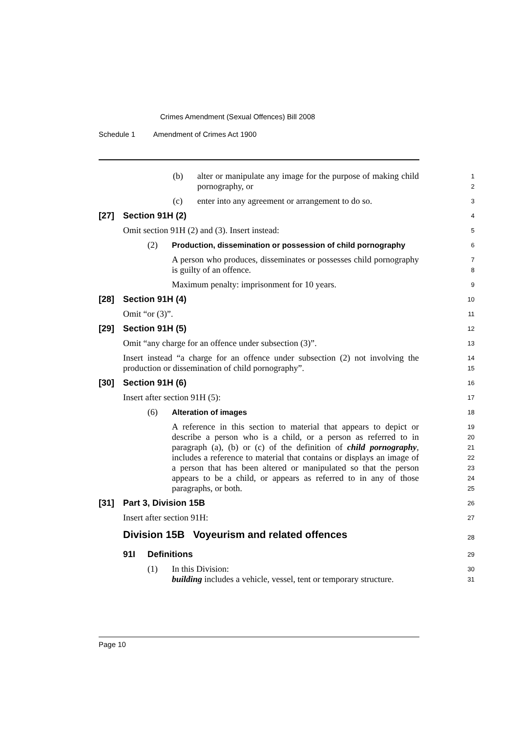Crimes Amendment (Sexual Offences) Bill 2008
Schedule 1 Amendment of Crimes Act 1900
(b) alter or manipulate any image for the purpose of making child pornography, or
1
2
(c) enter into any agreement or arrangement to do so.
3
[27] Section 91H (2)
4
Omit section 91H (2) and (3). Insert instead:
5
(2) Production, dissemination or possession of child pornography
6
A person who produces, disseminates or possesses child pornography is guilty of an offence.
7
8
Maximum penalty: imprisonment for 10 years.
9
[28] Section 91H (4)
10
Omit “or (3)”.
11
[29] Section 91H (5)
12
Omit “any charge for an offence under subsection (3)”.
13
Insert instead “a charge for an offence under subsection (2) not involving the production or dissemination of child pornography”.
14
15
[30] Section 91H (6)
16
Insert after section 91H (5):
17
(6) Alteration of images
18
A reference in this section to material that appears to depict or describe a person who is a child, or a person as referred to in paragraph (a), (b) or (c) of the definition of child pornography, includes a reference to material that contains or displays an image of a person that has been altered or manipulated so that the person appears to be a child, or appears as referred to in any of those paragraphs, or both.
19
20
21
22
23
24
25
[31] Part 3, Division 15B
26
Insert after section 91H:
27
Division 15B Voyeurism and related offences
28
91I Definitions
29
(1) In this Division:
building includes a vehicle, vessel, tent or temporary structure.
30
31
Page 10